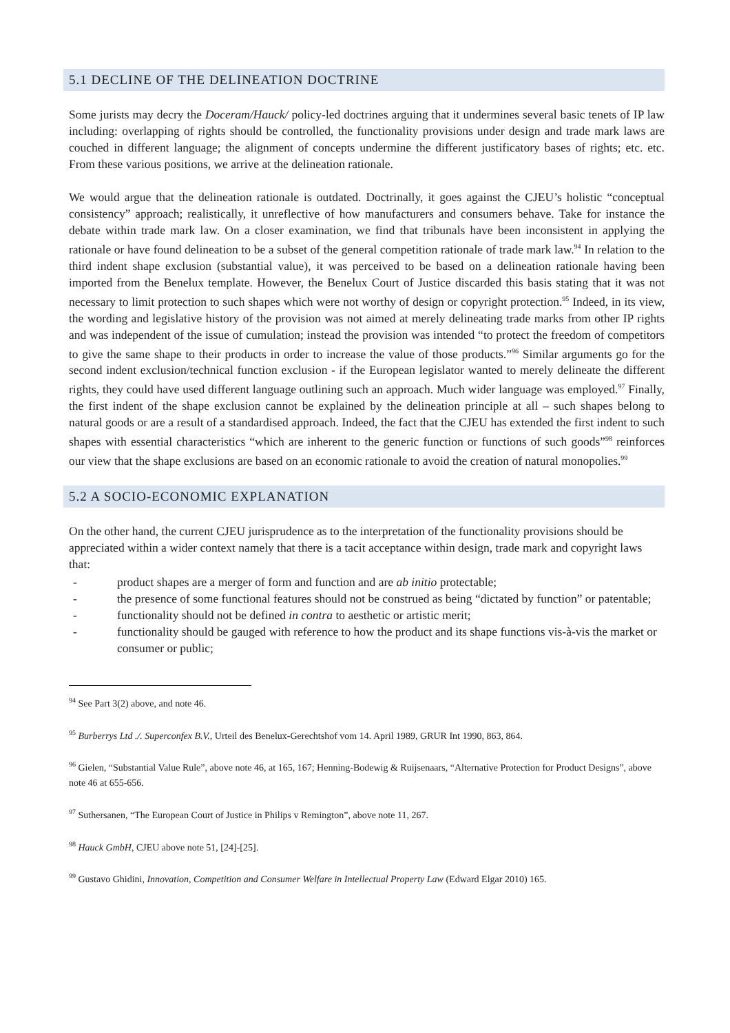5.1 DECLINE OF THE DELINEATION DOCTRINE
Some jurists may decry the Doceram/Hauck/ policy-led doctrines arguing that it undermines several basic tenets of IP law including: overlapping of rights should be controlled, the functionality provisions under design and trade mark laws are couched in different language; the alignment of concepts undermine the different justificatory bases of rights; etc. etc. From these various positions, we arrive at the delineation rationale.
We would argue that the delineation rationale is outdated. Doctrinally, it goes against the CJEU’s holistic “conceptual consistency” approach; realistically, it unreflective of how manufacturers and consumers behave. Take for instance the debate within trade mark law. On a closer examination, we find that tribunals have been inconsistent in applying the rationale or have found delineation to be a subset of the general competition rationale of trade mark law.<sup>94</sup> In relation to the third indent shape exclusion (substantial value), it was perceived to be based on a delineation rationale having been imported from the Benelux template. However, the Benelux Court of Justice discarded this basis stating that it was not necessary to limit protection to such shapes which were not worthy of design or copyright protection.<sup>95</sup> Indeed, in its view, the wording and legislative history of the provision was not aimed at merely delineating trade marks from other IP rights and was independent of the issue of cumulation; instead the provision was intended “to protect the freedom of competitors to give the same shape to their products in order to increase the value of those products.”<sup>96</sup> Similar arguments go for the second indent exclusion/technical function exclusion - if the European legislator wanted to merely delineate the different rights, they could have used different language outlining such an approach. Much wider language was employed.<sup>97</sup> Finally, the first indent of the shape exclusion cannot be explained by the delineation principle at all – such shapes belong to natural goods or are a result of a standardised approach. Indeed, the fact that the CJEU has extended the first indent to such shapes with essential characteristics “which are inherent to the generic function or functions of such goods”<sup>98</sup> reinforces our view that the shape exclusions are based on an economic rationale to avoid the creation of natural monopolies.<sup>99</sup>
5.2 A SOCIO-ECONOMIC EXPLANATION
On the other hand, the current CJEU jurisprudence as to the interpretation of the functionality provisions should be appreciated within a wider context namely that there is a tacit acceptance within design, trade mark and copyright laws that:
- product shapes are a merger of form and function and are ab initio protectable;
- the presence of some functional features should not be construed as being “dictated by function” or patentable;
- functionality should not be defined in contra to aesthetic or artistic merit;
- functionality should be gauged with reference to how the product and its shape functions vis-à-vis the market or consumer or public;
<sup>94</sup> See Part 3(2) above, and note 46.
<sup>95</sup> Burberrys Ltd ./. Superconfex B.V., Urteil des Benelux-Gerechtshof vom 14. April 1989, GRUR Int 1990, 863, 864.
<sup>96</sup> Gielen, “Substantial Value Rule”, above note 46, at 165, 167; Henning-Bodewig & Ruijsenaars, “Alternative Protection for Product Designs”, above note 46 at 655-656.
<sup>97</sup> Suthersanen, “The European Court of Justice in Philips v Remington”, above note 11, 267.
<sup>98</sup> Hauck GmbH, CJEU above note 51, [24]-[25].
<sup>99</sup> Gustavo Ghidini, Innovation, Competition and Consumer Welfare in Intellectual Property Law (Edward Elgar 2010) 165.